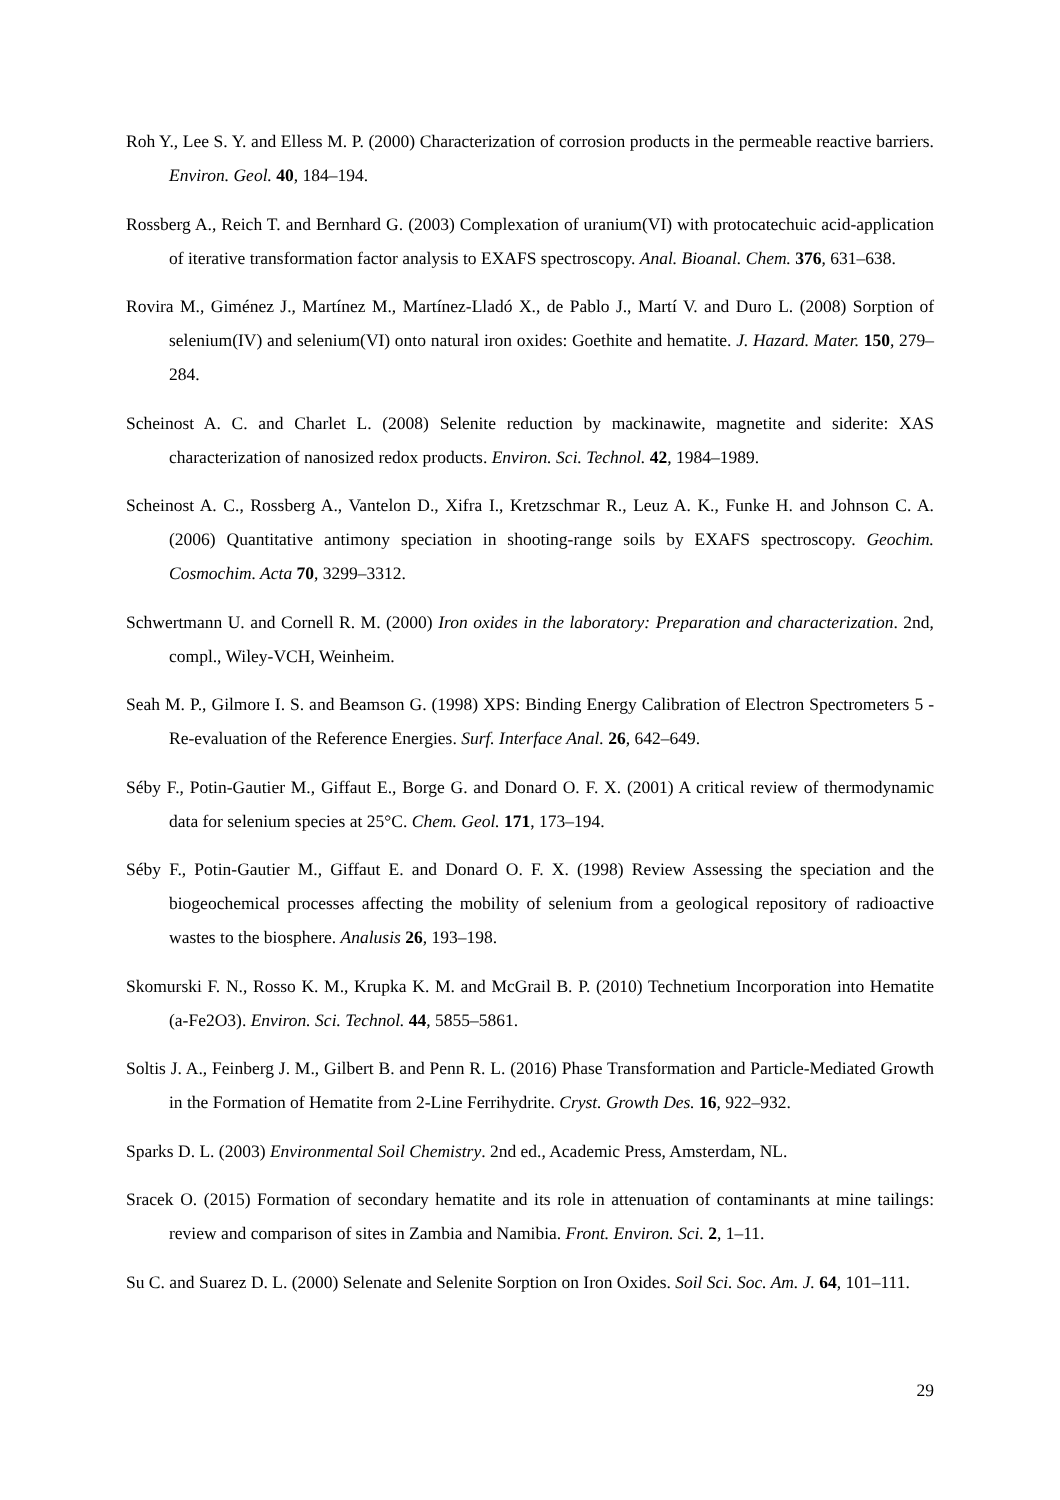Roh Y., Lee S. Y. and Elless M. P. (2000) Characterization of corrosion products in the permeable reactive barriers. Environ. Geol. 40, 184–194.
Rossberg A., Reich T. and Bernhard G. (2003) Complexation of uranium(VI) with protocatechuic acid-application of iterative transformation factor analysis to EXAFS spectroscopy. Anal. Bioanal. Chem. 376, 631–638.
Rovira M., Giménez J., Martínez M., Martínez-Lladó X., de Pablo J., Martí V. and Duro L. (2008) Sorption of selenium(IV) and selenium(VI) onto natural iron oxides: Goethite and hematite. J. Hazard. Mater. 150, 279–284.
Scheinost A. C. and Charlet L. (2008) Selenite reduction by mackinawite, magnetite and siderite: XAS characterization of nanosized redox products. Environ. Sci. Technol. 42, 1984–1989.
Scheinost A. C., Rossberg A., Vantelon D., Xifra I., Kretzschmar R., Leuz A. K., Funke H. and Johnson C. A. (2006) Quantitative antimony speciation in shooting-range soils by EXAFS spectroscopy. Geochim. Cosmochim. Acta 70, 3299–3312.
Schwertmann U. and Cornell R. M. (2000) Iron oxides in the laboratory: Preparation and characterization. 2nd, compl., Wiley-VCH, Weinheim.
Seah M. P., Gilmore I. S. and Beamson G. (1998) XPS: Binding Energy Calibration of Electron Spectrometers 5 - Re-evaluation of the Reference Energies. Surf. Interface Anal. 26, 642–649.
Séby F., Potin-Gautier M., Giffaut E., Borge G. and Donard O. F. X. (2001) A critical review of thermodynamic data for selenium species at 25°C. Chem. Geol. 171, 173–194.
Séby F., Potin-Gautier M., Giffaut E. and Donard O. F. X. (1998) Review Assessing the speciation and the biogeochemical processes affecting the mobility of selenium from a geological repository of radioactive wastes to the biosphere. Analusis 26, 193–198.
Skomurski F. N., Rosso K. M., Krupka K. M. and McGrail B. P. (2010) Technetium Incorporation into Hematite (a-Fe2O3). Environ. Sci. Technol. 44, 5855–5861.
Soltis J. A., Feinberg J. M., Gilbert B. and Penn R. L. (2016) Phase Transformation and Particle-Mediated Growth in the Formation of Hematite from 2-Line Ferrihydrite. Cryst. Growth Des. 16, 922–932.
Sparks D. L. (2003) Environmental Soil Chemistry. 2nd ed., Academic Press, Amsterdam, NL.
Sracek O. (2015) Formation of secondary hematite and its role in attenuation of contaminants at mine tailings: review and comparison of sites in Zambia and Namibia. Front. Environ. Sci. 2, 1–11.
Su C. and Suarez D. L. (2000) Selenate and Selenite Sorption on Iron Oxides. Soil Sci. Soc. Am. J. 64, 101–111.
29